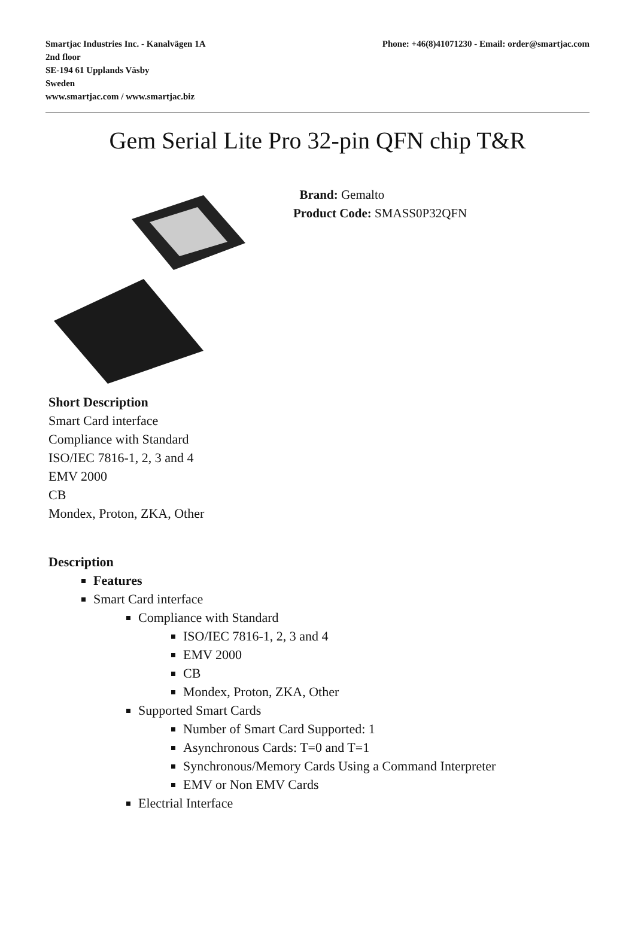Smartjac Industries Inc. - Kanalvägen 1A
2nd floor
SE-194 61 Upplands Väsby
Sweden
www.smartjac.com / www.smartjac.biz
Phone: +46(8)41071230 - Email: order@smartjac.com
Gem Serial Lite Pro 32-pin QFN chip T&R
Brand: Gemalto
Product Code: SMASS0P32QFN
Short Description
Smart Card interface
Compliance with Standard
ISO/IEC 7816-1, 2, 3 and 4
EMV 2000
CB
Mondex, Proton, ZKA, Other
Description
Features
Smart Card interface
Compliance with Standard
ISO/IEC 7816-1, 2, 3 and 4
EMV 2000
CB
Mondex, Proton, ZKA, Other
Supported Smart Cards
Number of Smart Card Supported: 1
Asynchronous Cards: T=0 and T=1
Synchronous/Memory Cards Using a Command Interpreter
EMV or Non EMV Cards
Electrial Interface